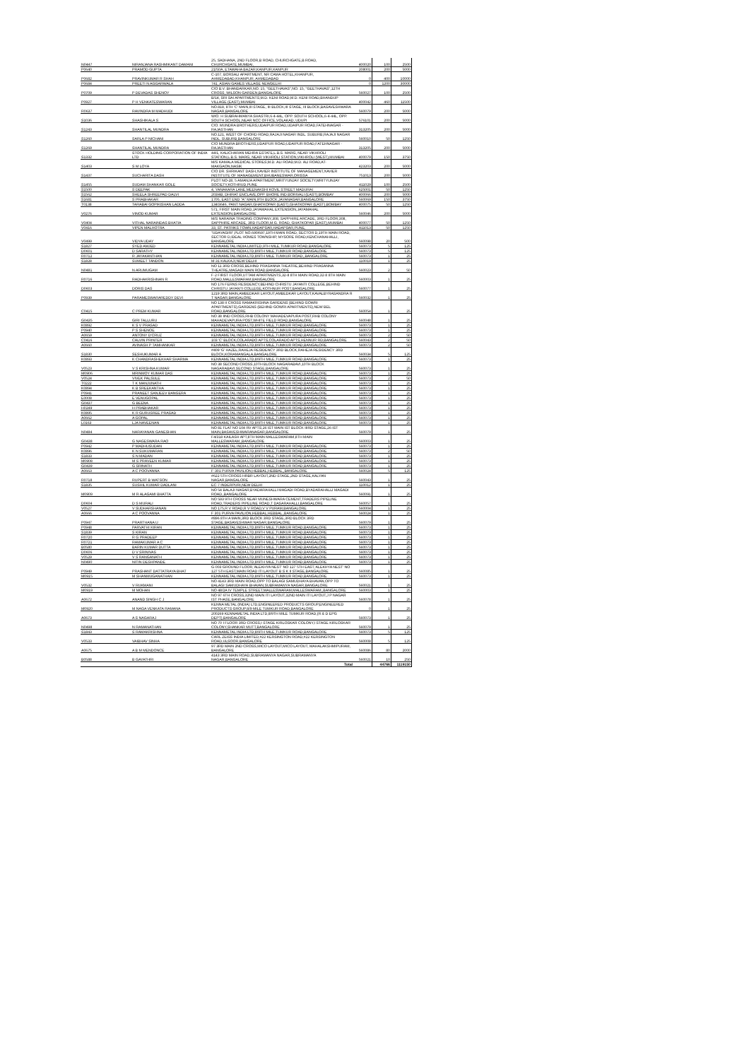| N0447 | NIRANJANA RASHMIKANT DAMANI | 25, SADHANA, 2ND FLOOR,B ROAD, CHURCHGATE,B ROAD, CHURCHGATE,MUMBAI, | 400020 | 100 | 2500 |
| P0640 | PRAMOD GUPTA | 21/50A, ETAWAHA BAZAR,KANPUR,KANPUR | 208001 | 200 | 5000 |
| P0682 | PRAVINKUMAR R SHAH | C-107, BORSALI APARTMENT, NR CAMA HOTEL,KHANPUR, AHMEDABAD,KHANPUR, AHMEDABAD | 0 | 400 | 10000 |
| P0684 | PREETI N AGGARWALA | 741, ASIAN GAMES VILLAGE NEWDELHI | 0 | 1200 | 30000 |
| P0709 | P DEVADAS SHENOY | C/O B.V. BHANDARKAR,NO. 15, "GEETHAVAS",NO. 15, "GEETHAVAS",12TH CROSS, WILSON GARDEN,BANGALORE | 560027 | 100 | 2500 |
| P0927 | P H VENKATESWARAN | B/14, SRI SAI APARTMENTS,M.D. KENI ROAD,M.D. KENI ROAD,BHANDUP VILLAGE (EAST),MUMBAI | 400042 | 460 | 11500 |
| R0637 | RAVINDRA M MADHUDI | NO.818, 8TH 'C' MAIN,III STAGE, III BLOCK,III STAGE, III BLOCK,BASAVESHWARA NAGAR,BANGALORE | 560079 | 200 | 5000 |
| S1036 | SHASHIKALA S | W/O. H SUBRAHMANYA SHASTRI,6-4-44L, OPP. SOUTH SCHOOL,6-4-44L, OPP. SOUTH SCHOOL,NEAR NCC OFFICE,VOLAKAD, UDUPI | 576101 | 200 | 5000 |
| S1243 | SHANTILAL MUNDRA | C/O. MUNDRA BROTHERS,UDAIPUR ROAD,UDAIPUR ROAD,FATEHNAGAR - RAJASTHAN | 313205 | 200 | 5000 |
| S1260 | SARLA P NICHANI | NO.121, WEST OF CHORD ROAD,RAJAJI NAGAR INDL. SUBURB,RAJAJI NAGAR INDL. SUBURB,BANGALORE | 560010 | 50 | 1250 |
| S1269 | SHANTILAL MUNDRA | C/O MUNDRA BROTHERS,UDAIPUR ROAD,UDAIPUR ROAD,FATEHNAGAR - RAJASTHAN | 313205 | 200 | 5000 |
| S1332 | STOCK HOLDING CORPORATION OF INDIA LTD | 44/1, KALICHARAN MEHRA ESTATE,L.B.S. MARG, NEAR VIKHROLI STATION,L.B.S. MARG, NEAR VIKHROLI STATION,VIKHROLI (WEST),MUMBAI | 400079 | 150 | 3750 |
| S1403 | S M LOYA | M/S KAMALA MEDICAL STORES,M.D. ALI ROAD,M.D. ALI ROAD,AT-MAKGAON,NASIK | 423203 | 200 | 5000 |
| S1437 | SUCHARITA DASH | C/O DR. SHRIKANT DASH,XAVIER INSTITUTE OF MANAGEMENT,XAVIER INSTITUTE OF MANAGEMENT,BHUBANESWAR,ORISSA | 751013 | 200 | 5000 |
| S1455 | SUDAM SHANKAR GOLE | PLOT NO-28, 5 AMANJA APARTMENT,MRITYUNJAY SOCIETY,MRITYUNJAY SOCIETY,KOTHRUD,PUNE | 411029 | 100 | 2500 |
| S1500 | S DEEPAK | 4, YANAKARA LANE,MEENAKSHI KOVIL STREET MADURAI | 625001 | 50 | 1250 |
| S1562 | SHEELA SHREEPAD DALVI | 203/4B, DHIRAT ENCLAVE,OPP. BHORE IND.BORIVALI (EAST),BOMBAY | 400066 | 200 | 5000 |
| S1681 | S PRABHAKAR | 1705, EAST END "A" MAIN,9TH BLOCK,JAYANAGAR,BANGALORE | 560069 | 150 | 3750 |
| T0138 | TARABAI GOPIKISHAN LADDA | 134/3646, PANT NAGAR,GHATKOPAR (EAST),GHATKOPAR (EAST),BOMBAY | 400075 | 50 | 1250 |
| V0276 | VINOD KUMAR | 571, FIRST MAIN ROAD,JAYAMAHAL EXTENSION,JAYAMAHAL EXTENSION,BANGALORE | 560046 | 200 | 5000 |
| V0404 | VITHAL NARAINDAS BHATIA | M/S NARAINA TRADING COMPANY,308, SAPPHIRE ARCADE, 3RD FLOOR,308, SAPPHIRE ARCADE, 3RD FLOOR,M.G. ROAD, GHATKOPAR (EAST),MUMBAI | 400077 | 50 | 1250 |
| V0416 | VIPEN MALHOTRA | 33, ST. PATRIKS TOWN,HADAPSAR,HADAPSAR,PUNE, | 411013 | 50 | 1250 |
| V0499 | VIDYA UDAY | "UDAYAGIRI",PLOT NO.690/697,19TH MAIN ROAD, SECTOR D,19TH MAIN ROAD, SECTOR D,IDEAL HOMES TOWNSHIP, MYSORE ROAD,KENCHANAHALLI, BANGALORE | 560098 | 20 | 500 |
| S1827 | SYED AMJED | KENNAMETAL INDIA LIMITED,9TH MILE,TUMKUR ROAD,BANGALORE | 560073 | 5 | 125 |
| D0601 | D SARATHY | KENNAMETAL INDIA LTD,8/9TH MILE,TUMKUR ROAD,BANGALORE | 560073 | 5 | 125 |
| R0712 | R JAYAKANTHAN | KENNAMETAL INDIA LTD,8/9TH MILE TUMKUR ROAD,,BANGALORE | 560073 | 1 | 25 |
| S1828 | SUMEET TANDON | M-31 KALKAJI,NEW DELHI | 110019 | 1 | 25 |
| N0481 | N ARUMUGAM | NO 11 3RD CROSS,BEHIND PRASANNA THEATRE,BEHIND PRASANNA THEATRE,MAGADI MAIN ROAD,BANGALORE | 560023 | 2 | 50 |
| R0716 | RADHAKRISHNAN R | F-2 FIRST FLOOR,UTTAM APARTMENTS,32-8 8TH MAIN ROAD,32-8 8TH MAIN ROAD,MALLESWARAM,BANGALORE | 560003 | 1 | 25 |
| D0603 | DORIS DAS | NO 176 FERNS RESIDENCY,BEHIND CHRISTU JAYANTI COLLEGE,BEHIND CHRISTU JAYANTI COLLEGE,KOTHNUR POST,BANGALORE | 560077 | 1 | 25 |
| P0939 | PARAMESWARAREDDY DEVI | 1219 3RD MAIN,AMBEDKAR LAYOUT,AMBEDKAR LAYOUT,KAVALBYRASANDRA R T NAGAR,BANGALORE | 560032 | 1 | 25 |
| C0415 | C PREM KUMAR | NO 138 II CROSS RAMAKRISHNA GARDENS (BEHIND GOWRI APARTMENTS),GARDENS (BEHIND GOWRI APARTMENTS),NEW BEL ROAD,BANGALORE | 560054 | 1 | 25 |
| G0435 | GIRI TALLURU | NO 38 IIND CROSS,RHB COLONY MAHADEVAPURA POST,RHB COLONY MAHADEVAPURA POST,WHITE FIELD ROAD,BANGALORE | 560048 | 1 | 25 |
| K0892 | K S V PRASAD | KENNAMETAL INDIA LTD,8/9TH MILE,TUMKUR ROAD,BANGALORE | 560073 | 1 | 25 |
| P0940 | P S SHENOE | KENNAMETAL INDIA LTD,8/9TH MILE,TUMKUR ROAD,BANGALORE | 560073 | 1 | 25 |
| A0659 | ANTONY D'CRUZ | KENNAMETAL INDIA LTD,8/9TH MILE,TUMKUR ROAD,BANGALORE | 560073 | 2 | 50 |
| C0416 | CALVIN PRINTER | 103 'C' BLOCK,COLARADO APTS,COLARADO APTS,HENNUR RD,BANGALORE | 560043 | 2 | 50 |
| A0660 | AVINASH P TAMHANKAR | KENNAMETAL INDIA LTD,8/9TH MILE,TUMKUR ROAD,BANGALORE | 560073 | 2 | 50 |
| S1830 | SESHUKUMAR A | #409 'G' HAZEL,RAHEJA RESIDENCY 3RD BLOCK,RAHEJA RESIDENCY 3RD BLOCK,KORAMANGALA,BANGALORE | 560034 | 5 | 125 |
| K0893 | K CHANDRASHEKHAR SHARMA | KENNAMETAL INDIA LTD,8/9TH MILE,TUMKUR ROAD,BANGALORE | 560073 | 1 | 25 |
| V0523 | V S KRISHNA KUMAR | NO 38 SECOND CROSS,10TH BLOCK NAGARABAVI,10TH BLOCK NAGARABAVI,SECOND STAGE,BANGALORE | 560073 | 1 | 25 |
| M0906 | MRINMOY KUMAR DAS | KENNAMETAL INDIA LTD,8/9TH MILE,TUMKUR ROAD,BANGALORE | 560073 | 1 | 25 |
| V0524 | VIVEK PALSULE | KENNAMETAL INDIA LTD,8/9TH MILE,TUMKUR ROAD,BANGALORE | 560073 | 2 | 50 |
| T0222 | T K MANJUNATH | KENNAMETAL INDIA LTD,8/9TH MILE,TUMKUR ROAD,BANGALORE | 560073 | 1 | 25 |
| K0894 | K B SREEKANTHA | KENNAMETAL INDIA LTD,8/9TH MILE,TUMKUR ROAD,BANGALORE | 560073 | 1 | 25 |
| P0941 | PRANEET SANJEEV BANGERA | KENNAMETAL INDIA LTD,8/9TH MILE,TUMKUR ROAD,BANGALORE | 560073 | 1 | 25 |
| E0008 | E VENUGOPAL | KENNAMETAL INDIA LTD,8/9TH MILE,TUMKUR ROAD,BANGALORE | 560073 | 1 | 25 |
| G0437 | G BEENA | KENNAMETAL INDIA LTD,8/9TH MILE,TUMKUR ROAD,BANGALORE | 560073 | 1 | 25 |
| H0249 | H PRABHAKAR | KENNAMETAL INDIA LTD,8/9TH MILE,TUMKUR ROAD,BANGALORE | 560073 | 1 | 25 |
| K0895 | K R GURUSREE PRASAD | KENNAMETAL INDIA LTD,8/9TH MILE,TUMKUR ROAD,BANGALORE | 560073 | 1 | 25 |
| A0662 | A GOPAL | KENNAMETAL INDIA LTD,8/9TH MILE,TUMKUR ROAD,BANGALORE | 560073 | 1 | 25 |
| L0163 | LJA NAVEENAN | KENNAMETAL INDIA LTD,8/9TH MILE,TUMKUR ROAD,BANGALORE | 560073 | 1 | 25 |
| N0484 | NARAYANAN GANESHAN | NO 81 FLAT NO 104 RV APTS,26 IST MAIN IST BLOCK IIIRD STAGE,26 IST MAIN,BASAVESHWARANAGAR,BANGALORE | 560079 | 1 | 25 |
| G0438 | G NAGESWARA RAO | F4/318 KAILASH APT,8TH MAIN MALLESWARAM,8TH MAIN MALLESWARAM,,BANGALORE | 560003 | 1 | 25 |
| P0942 | P MADHUSUDAN | KENNAMETAL INDIA LTD,8/9TH MILE,TUMKUR ROAD,BANGALORE | 560073 | 1 | 25 |
| K0896 | K N SUKUMARAN | KENNAMETAL INDIA LTD,8/9TH MILE,TUMKUR ROAD,BANGALORE | 560073 | 2 | 50 |
| S1833 | S N MADAN | KENNAMETAL INDIA LTD,8/9TH MILE,TUMKUR ROAD,BANGALORE | 560073 | 1 | 25 |
| M0908 | M S PRAVEEN KUMAR | KENNAMETAL INDIA LTD,8/9TH MILE,TUMKUR ROAD,BANGALORE | 560073 | 1 | 25 |
| G0439 | G SRINATH | KENNAMETAL INDIA LTD,8/9TH MILE,TUMKUR ROAD,BANGALORE | 560073 | 1 | 25 |
| A0663 | A C POOVANNA | F-301 PURVA PAVILION,HEBBAL,HEBBAL,,BANGALORE | 560024 | 5 | 125 |
| R0718 | RUPERT B WATSON | #622 5TH CROSS HRBR LAYOUT,2ND STAGE,2ND STAGE,KALYAN NAGAR,BANGALORE | 560043 | 1 | 25 |
| S1835 | SUSHIL KUMAR DADLANI | EC-7 INDERPURI,NEW DELHI | 110012 | 1 | 25 |
| M0909 | M R ALAGAMI BHATTA | NO 54 BALAJI NAGAR,BYADARAHALLI MAGADI ROAD,BYADARAHALLI MAGADI ROAD,,BANGALORE | 560091 | 1 | 25 |
| D0604 | D S MURALI | NO 593 9TH CROSS NEAR MUNESHWARA CEMENT,TRADERS PIPELINE ROAD,TRADERS PIPELINE ROAD,T DASARAHALLI,BANGALORE | 560057 | 1 | 25 |
| V0527 | V SUDHARSHANAN | NO 175,R V ROAD,R V ROAD,V V PURAM,BANGALORE | 560004 | 1 | 25 |
| A0666 | A C POOVANNA | F 301 PURVA PAVILION,HEBBAL,HEBBAL,,BANGALORE | 560024 | 1 | 25 |
| P0947 | PRARTHANA U | #896 8TH A MAIN,3RD BLOCK 3RD STAGE,3RD BLOCK 3RD STAGE,BASAVESHWAR NAGAR,BANGALORE | 560079 | 1 | 25 |
| P0948 | PARVATHI KIRAN | KENNAMETAL INDIA LTD,8/9TH MILE,TUMKUR ROAD,BANGALORE | 560073 | 1 | 25 |
| S1839 | S KIRAN | KENNAMETAL INDIA LTD,8/9TH MILE,TUMKUR ROAD,BANGALORE | 560073 | 1 | 25 |
| R0720 | R G PRADEEP | KENNAMETAL INDIA LTD,8/9TH MILE,TUMKUR ROAD,BANGALORE | 560073 | 1 | 25 |
| R0721 | RAMAKUMAR A C | KENNAMETAL INDIA LTD,8/9TH MILE,TUMKUR ROAD,BANGALORE | 560073 | 1 | 25 |
| B0580 | BARIN KUMAR DUTTA | KENNAMETAL INDIA LTD,8/9TH MILE,TUMKUR ROAD,BANGALORE | 560073 | 1 | 25 |
| D0606 | D V SRINIVAS | KENNAMETAL INDIA LTD,8/9TH MILE,TUMKUR ROAD,BANGALORE | 560073 | 1 | 25 |
| V0529 | V S RANGANATH | KENNAMETAL INDIA LTD,8/9TH MILE,TUMKUR ROAD,BANGALORE | 560073 | 1 | 25 |
| N0490 | NITIN DESHPANDE | KENNAMETAL INDIA LTD,8/9TH MILE,TUMKUR ROAD,BANGALORE | 560073 | 1 | 25 |
| P0949 | PRASHANT DATTATRAYA BHAT | G-003 GROUND FLOOR,'ALEKHYA NEST' NO 127 5TH EAST,'ALEKHYA NEST' NO 127 5TH EAST,MAIN ROAD ITI LAYOUT B S K II STAGE,BANGALORE | 560085 | 1 | 25 |
| M0915 | M SHANMUGANATHAN | KENNAMETAL INDIA LTD,8/9TH MILE,TUMKUR ROAD,BANGALORE | 560073 | 1 | 25 |
| V0532 | V RUKMANI | NO 4143 3RD MAIN ROAD,OPP TO BALAGI SAMUDHAYA BHAVAN,OPP TO BALAGI SAMUDHAYA BHAVAN,SUBRAMANYA NAGAR,BANGALORE | 560021 | 1 | 25 |
| M0919 | M MOHAN | NO 48/2A IV TEMPLE STREET,MALLESWARAM,MALLESWARAM,,BANGALORE | 560003 | 1 | 25 |
| A0672 | ANAND SINGH C J | NO 97 6TH CROSS,32ND MAIN ITI LAYOUT,32ND MAIN ITI LAYOUT,J P NAGAR IST PHASE,BANGALORE | 560078 | 1 | 25 |
| M0920 | M NAGA VENKATA RAMANA | KENNA METAL (INDIA) LTD,ENGINEERED PRODUCTS GROUP,ENGINEERED PRODUCTS GROUP,8/9 MILE TUMKUR ROAD,BANGALORE | 0 | 1 | 25 |
| A0673 | A S NAGARAJ | 200269 KENNAMETAL INDIA LTD,8/9TH MILE TUMKUR ROAD,(R & D EPG DEPT),BANGALORE | 560073 | 1 | 25 |
| N0498 | N RAMANATHAN | NO 70 I FLOOR 3RD CROSS,I STAGE KIRLOSKAR COLONY,I STAGE KIRLOSKAR COLONY,SHANKAR MUTT,BANGALORE | 560079 | 1 | 25 |
| S1843 | S RAMAKRISHNA | KENNAMETAL INDIA LTD,8/9TH MILE,TUMKUR ROAD,BANGALORE | 560073 | 5 | 125 |
| V0533 | VAIBHAV SINHA | CARL ZEISS INDIA LIMITED,#22 KERSINGTON ROAD,#22 KERSINGTON ROAD,ULSOOR,BANGALORE | 560008 | 5 | 125 |
| A0675 | A B M MENDONCE | 97 3RD MAIN 2ND CROSS,MICO LAYOUT,MICO LAYOUT, MAHALAKSHMIPURAM, BANGALORE | 560086 | 80 | 2000 |
| B0588 | B GAYATHRI | 4143 3RD MAIN ROAD,SUBRAMANYA NAGAR,SUBRAMANYA NAGAR,BANGALORE | 560021 | 10 | 250 |
| | | Total | | 44766 | 1119150 |